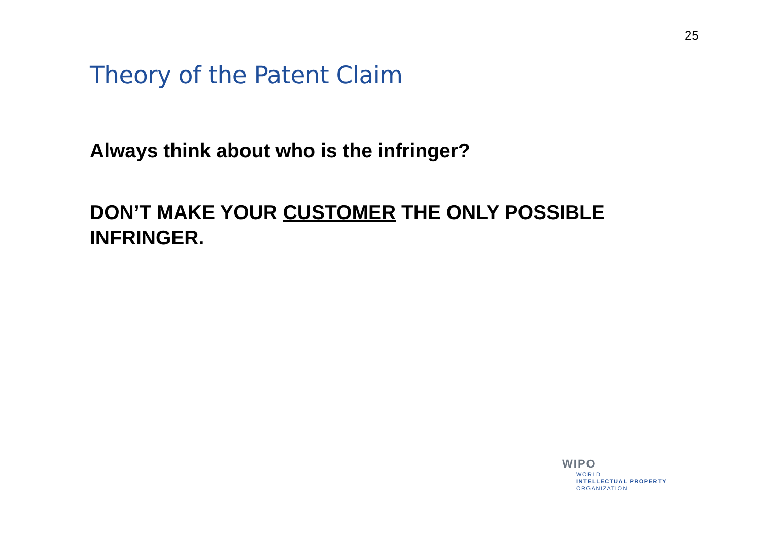25
Theory of the Patent Claim
Always think about who is the infringer?
DON’T MAKE YOUR CUSTOMER THE ONLY POSSIBLE INFRINGER.
WIPO
WORLD
INTELLECTUAL PROPERTY
ORGANIZATION